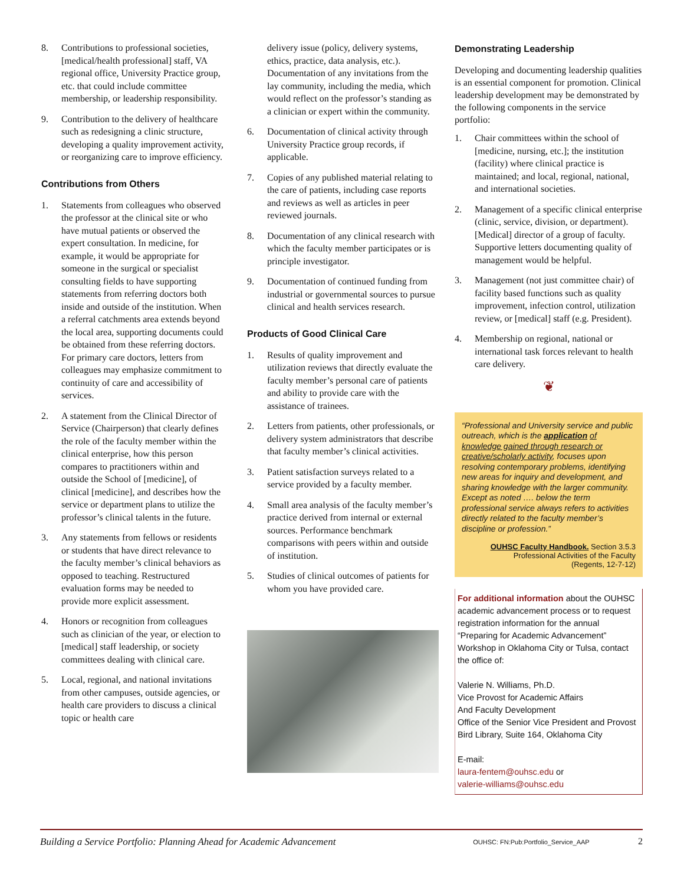8. Contributions to professional societies, [medical/health professional] staff, VA regional office, University Practice group, etc. that could include committee membership, or leadership responsibility.
9. Contribution to the delivery of healthcare such as redesigning a clinic structure, developing a quality improvement activity, or reorganizing care to improve efficiency.
Contributions from Others
1. Statements from colleagues who observed the professor at the clinical site or who have mutual patients or observed the expert consultation. In medicine, for example, it would be appropriate for someone in the surgical or specialist consulting fields to have supporting statements from referring doctors both inside and outside of the institution. When a referral catchments area extends beyond the local area, supporting documents could be obtained from these referring doctors. For primary care doctors, letters from colleagues may emphasize commitment to continuity of care and accessibility of services.
2. A statement from the Clinical Director of Service (Chairperson) that clearly defines the role of the faculty member within the clinical enterprise, how this person compares to practitioners within and outside the School of [medicine], of clinical [medicine], and describes how the service or department plans to utilize the professor’s clinical talents in the future.
3. Any statements from fellows or residents or students that have direct relevance to the faculty member’s clinical behaviors as opposed to teaching. Restructured evaluation forms may be needed to provide more explicit assessment.
4. Honors or recognition from colleagues such as clinician of the year, or election to [medical] staff leadership, or society committees dealing with clinical care.
5. Local, regional, and national invitations from other campuses, outside agencies, or health care providers to discuss a clinical topic or health care
delivery issue (policy, delivery systems, ethics, practice, data analysis, etc.). Documentation of any invitations from the lay community, including the media, which would reflect on the professor’s standing as a clinician or expert within the community.
6. Documentation of clinical activity through University Practice group records, if applicable.
7. Copies of any published material relating to the care of patients, including case reports and reviews as well as articles in peer reviewed journals.
8. Documentation of any clinical research with which the faculty member participates or is principle investigator.
9. Documentation of continued funding from industrial or governmental sources to pursue clinical and health services research.
Products of Good Clinical Care
1. Results of quality improvement and utilization reviews that directly evaluate the faculty member’s personal care of patients and ability to provide care with the assistance of trainees.
2. Letters from patients, other professionals, or delivery system administrators that describe that faculty member’s clinical activities.
3. Patient satisfaction surveys related to a service provided by a faculty member.
4. Small area analysis of the faculty member’s practice derived from internal or external sources. Performance benchmark comparisons with peers within and outside of institution.
5. Studies of clinical outcomes of patients for whom you have provided care.
Demonstrating Leadership
Developing and documenting leadership qualities is an essential component for promotion. Clinical leadership development may be demonstrated by the following components in the service portfolio:
1. Chair committees within the school of [medicine, nursing, etc.]; the institution (facility) where clinical practice is maintained; and local, regional, national, and international societies.
2. Management of a specific clinical enterprise (clinic, service, division, or department). [Medical] director of a group of faculty. Supportive letters documenting quality of management would be helpful.
3. Management (not just committee chair) of facility based functions such as quality improvement, infection control, utilization review, or [medical] staff (e.g. President).
4. Membership on regional, national or international task forces relevant to health care delivery.
❦
“Professional and University service and public outreach, which is the application of knowledge gained through research or creative/scholarly activity, focuses upon resolving contemporary problems, identifying new areas for inquiry and development, and sharing knowledge with the larger community. Except as noted …. below the term professional service always refers to activities directly related to the faculty member’s discipline or profession.”
OUHSC Faculty Handbook. Section 3.5.3
Professional Activities of the Faculty
(Regents, 12-7-12)
For additional information about the OUHSC academic advancement process or to request registration information for the annual “Preparing for Academic Advancement” Workshop in Oklahoma City or Tulsa, contact the office of:
Valerie N. Williams, Ph.D.
Vice Provost for Academic Affairs
And Faculty Development
Office of the Senior Vice President and Provost
Bird Library, Suite 164, Oklahoma City
E-mail:
laura-fentem@ouhsc.edu or
valerie-williams@ouhsc.edu
Building a Service Portfolio: Planning Ahead for Academic Advancement OUHSC: FN:Pub:Portfolio_Service_AAP 2